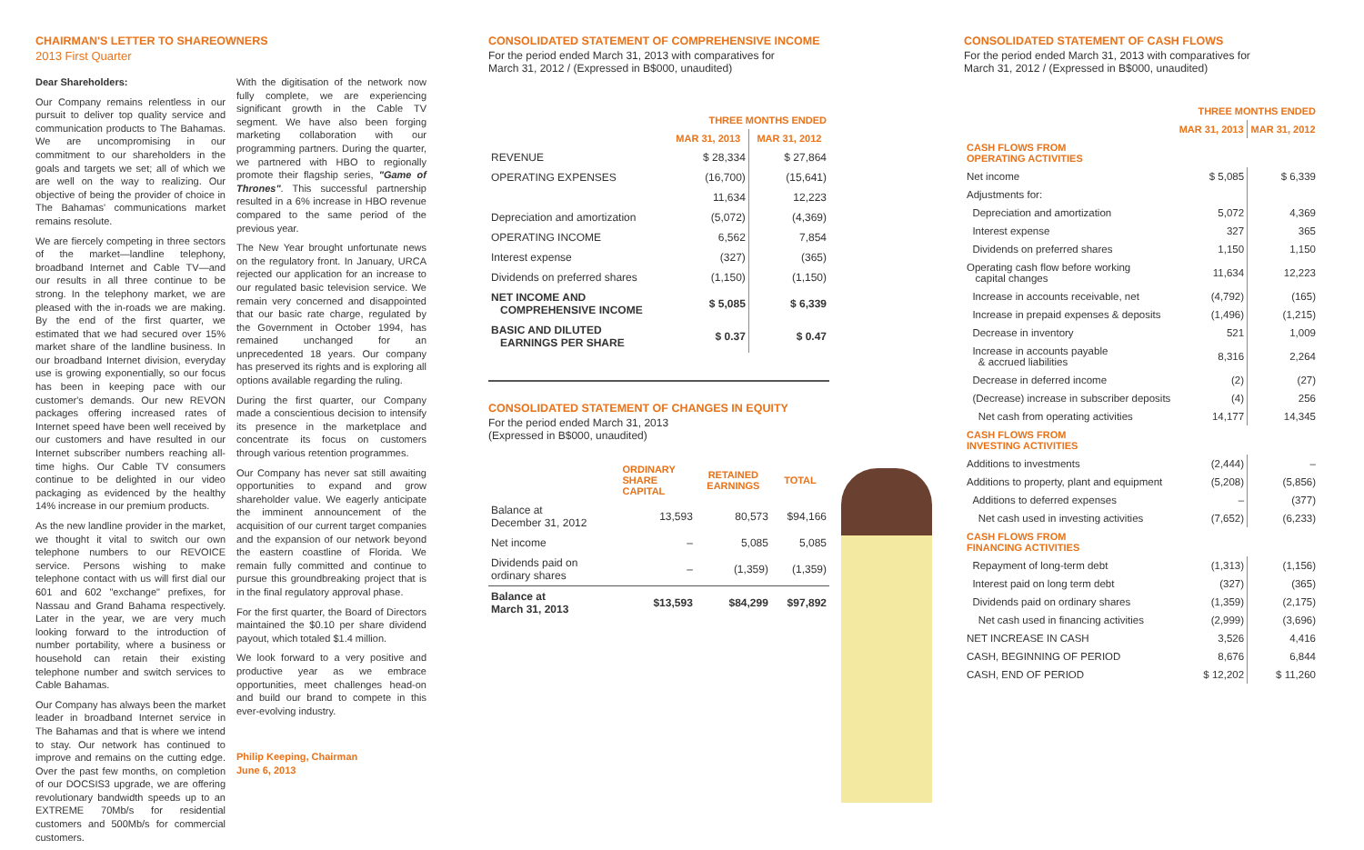CHAIRMAN'S LETTER TO SHAREOWNERS
2013 First Quarter
Dear Shareholders:
Our Company remains relentless in our pursuit to deliver top quality service and communication products to The Bahamas. We are uncompromising in our commitment to our shareholders in the goals and targets we set; all of which we are well on the way to realizing. Our objective of being the provider of choice in The Bahamas' communications market remains resolute.
We are fiercely competing in three sectors of the market—landline telephony, broadband Internet and Cable TV—and our results in all three continue to be strong. In the telephony market, we are pleased with the in-roads we are making. By the end of the first quarter, we estimated that we had secured over 15% market share of the landline business. In our broadband Internet division, everyday use is growing exponentially, so our focus has been in keeping pace with our customer's demands. Our new REVON packages offering increased rates of Internet speed have been well received by our customers and have resulted in our Internet subscriber numbers reaching all-time highs. Our Cable TV consumers continue to be delighted in our video packaging as evidenced by the healthy 14% increase in our premium products.
As the new landline provider in the market, we thought it vital to switch our own telephone numbers to our REVOICE service. Persons wishing to make telephone contact with us will first dial our 601 and 602 "exchange" prefixes, for Nassau and Grand Bahama respectively. Later in the year, we are very much looking forward to the introduction of number portability, where a business or household can retain their existing telephone number and switch services to Cable Bahamas.
Our Company has always been the market leader in broadband Internet service in The Bahamas and that is where we intend to stay. Our network has continued to improve and remains on the cutting edge. Over the past few months, on completion of our DOCSIS3 upgrade, we are offering revolutionary bandwidth speeds up to an EXTREME 70Mb/s for residential customers and 500Mb/s for commercial customers.
With the digitisation of the network now fully complete, we are experiencing significant growth in the Cable TV segment. We have also been forging marketing collaboration with our programming partners. During the quarter, we partnered with HBO to regionally promote their flagship series, "Game of Thrones". This successful partnership resulted in a 6% increase in HBO revenue compared to the same period of the previous year.
The New Year brought unfortunate news on the regulatory front. In January, URCA rejected our application for an increase to our regulated basic television service. We remain very concerned and disappointed that our basic rate charge, regulated by the Government in October 1994, has remained unchanged for an unprecedented 18 years. Our company has preserved its rights and is exploring all options available regarding the ruling.
During the first quarter, our Company made a conscientious decision to intensify its presence in the marketplace and concentrate its focus on customers through various retention programmes.
Our Company has never sat still awaiting opportunities to expand and grow shareholder value. We eagerly anticipate the imminent announcement of the acquisition of our current target companies and the expansion of our network beyond the eastern coastline of Florida. We remain fully committed and continue to pursue this groundbreaking project that is in the final regulatory approval phase.
For the first quarter, the Board of Directors maintained the $0.10 per share dividend payout, which totaled $1.4 million.
We look forward to a very positive and productive year as we embrace opportunities, meet challenges head-on and build our brand to compete in this ever-evolving industry.
Philip Keeping, Chairman
June 6, 2013
CONSOLIDATED STATEMENT OF COMPREHENSIVE INCOME
For the period ended March 31, 2013 with comparatives for
March 31, 2012 / (Expressed in B$000, unaudited)
| | THREE MONTHS ENDED | |
| --- | --- | --- |
| | MAR 31, 2013 | MAR 31, 2012 |
| REVENUE | $ 28,334 | $ 27,864 |
| OPERATING EXPENSES | (16,700) | (15,641) |
| | 11,634 | 12,223 |
| Depreciation and amortization | (5,072) | (4,369) |
| OPERATING INCOME | 6,562 | 7,854 |
| Interest expense | (327) | (365) |
| Dividends on preferred shares | (1,150) | (1,150) |
| NET INCOME AND COMPREHENSIVE INCOME | $ 5,085 | $ 6,339 |
| BASIC AND DILUTED EARNINGS PER SHARE | $ 0.37 | $ 0.47 |
CONSOLIDATED STATEMENT OF CHANGES IN EQUITY
For the period ended March 31, 2013
(Expressed in B$000, unaudited)
| | ORDINARY SHARE CAPITAL | RETAINED EARNINGS | TOTAL |
| --- | --- | --- | --- |
| Balance at December 31, 2012 | 13,593 | 80,573 | $94,166 |
| Net income | – | 5,085 | 5,085 |
| Dividends paid on ordinary shares | – | (1,359) | (1,359) |
| Balance at March 31, 2013 | $13,593 | $84,299 | $97,892 |
CONSOLIDATED STATEMENT OF CASH FLOWS
For the period ended March 31, 2013 with comparatives for
March 31, 2012 / (Expressed in B$000, unaudited)
| | THREE MONTHS ENDED | |
| --- | --- | --- |
| | MAR 31, 2013 | MAR 31, 2012 |
| CASH FLOWS FROM OPERATING ACTIVITIES | | |
| Net income | $ 5,085 | $ 6,339 |
| Adjustments for: | | |
| Depreciation and amortization | 5,072 | 4,369 |
| Interest expense | 327 | 365 |
| Dividends on preferred shares | 1,150 | 1,150 |
| Operating cash flow before working capital changes | 11,634 | 12,223 |
| Increase in accounts receivable, net | (4,792) | (165) |
| Increase in prepaid expenses & deposits | (1,496) | (1,215) |
| Decrease in inventory | 521 | 1,009 |
| Increase in accounts payable & accrued liabilities | 8,316 | 2,264 |
| Decrease in deferred income | (2) | (27) |
| (Decrease) increase in subscriber deposits | (4) | 256 |
| Net cash from operating activities | 14,177 | 14,345 |
| CASH FLOWS FROM INVESTING ACTIVITIES | | |
| Additions to investments | (2,444) | – |
| Additions to property, plant and equipment | (5,208) | (5,856) |
| Additions to deferred expenses | – | (377) |
| Net cash used in investing activities | (7,652) | (6,233) |
| CASH FLOWS FROM FINANCING ACTIVITIES | | |
| Repayment of long-term debt | (1,313) | (1,156) |
| Interest paid on long term debt | (327) | (365) |
| Dividends paid on ordinary shares | (1,359) | (2,175) |
| Net cash used in financing activities | (2,999) | (3,696) |
| NET INCREASE IN CASH | 3,526 | 4,416 |
| CASH, BEGINNING OF PERIOD | 8,676 | 6,844 |
| CASH, END OF PERIOD | $ 12,202 | $ 11,260 |